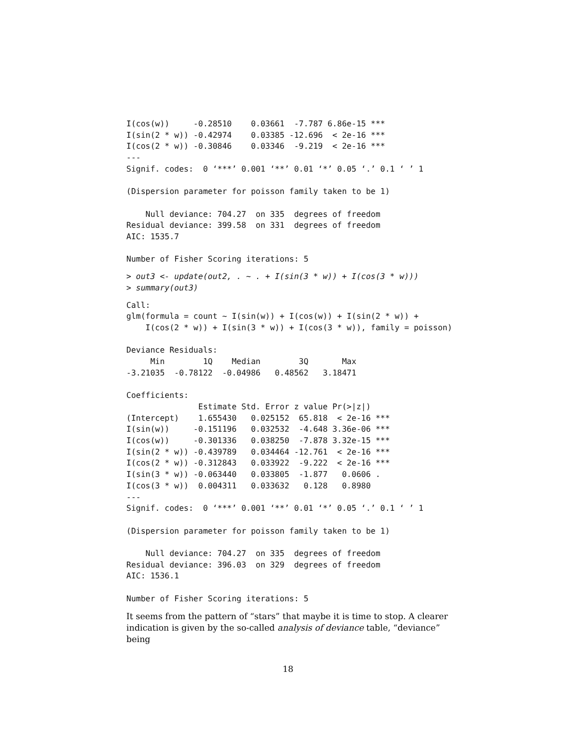I(cos(w))     -0.28510    0.03661  -7.787 6.86e-15 ***
I(sin(2 * w)) -0.42974    0.03385 -12.696  < 2e-16 ***
I(cos(2 * w)) -0.30846    0.03346  -9.219  < 2e-16 ***
---
Signif. codes:  0 ‘***’ 0.001 ‘**’ 0.01 ‘*’ 0.05 ‘.’ 0.1 ‘ ’ 1

(Dispersion parameter for poisson family taken to be 1)

    Null deviance: 704.27  on 335  degrees of freedom
Residual deviance: 399.58  on 331  degrees of freedom
AIC: 1535.7

Number of Fisher Scoring iterations: 5
> out3 <- update(out2, . ~ . + I(sin(3 * w)) + I(cos(3 * w)))
> summary(out3)
Call:
glm(formula = count ~ I(sin(w)) + I(cos(w)) + I(sin(2 * w)) +
    I(cos(2 * w)) + I(sin(3 * w)) + I(cos(3 * w)), family = poisson)

Deviance Residuals:
     Min        1Q    Median        3Q       Max
-3.21035  -0.78122  -0.04986   0.48562   3.18471

Coefficients:
               Estimate Std. Error z value Pr(>|z|)
(Intercept)    1.655430   0.025152  65.818  < 2e-16 ***
I(sin(w))     -0.151196   0.032532  -4.648 3.36e-06 ***
I(cos(w))     -0.301336   0.038250  -7.878 3.32e-15 ***
I(sin(2 * w)) -0.439789   0.034464 -12.761  < 2e-16 ***
I(cos(2 * w)) -0.312843   0.033922  -9.222  < 2e-16 ***
I(sin(3 * w)) -0.063440   0.033805  -1.877   0.0606 .
I(cos(3 * w))  0.004311   0.033632   0.128   0.8980
---
Signif. codes:  0 ‘***’ 0.001 ‘**’ 0.01 ‘*’ 0.05 ‘.’ 0.1 ‘ ’ 1

(Dispersion parameter for poisson family taken to be 1)

    Null deviance: 704.27  on 335  degrees of freedom
Residual deviance: 396.03  on 329  degrees of freedom
AIC: 1536.1

Number of Fisher Scoring iterations: 5
It seems from the pattern of “stars” that maybe it is time to stop. A clearer indication is given by the so-called analysis of deviance table, “deviance” being
18